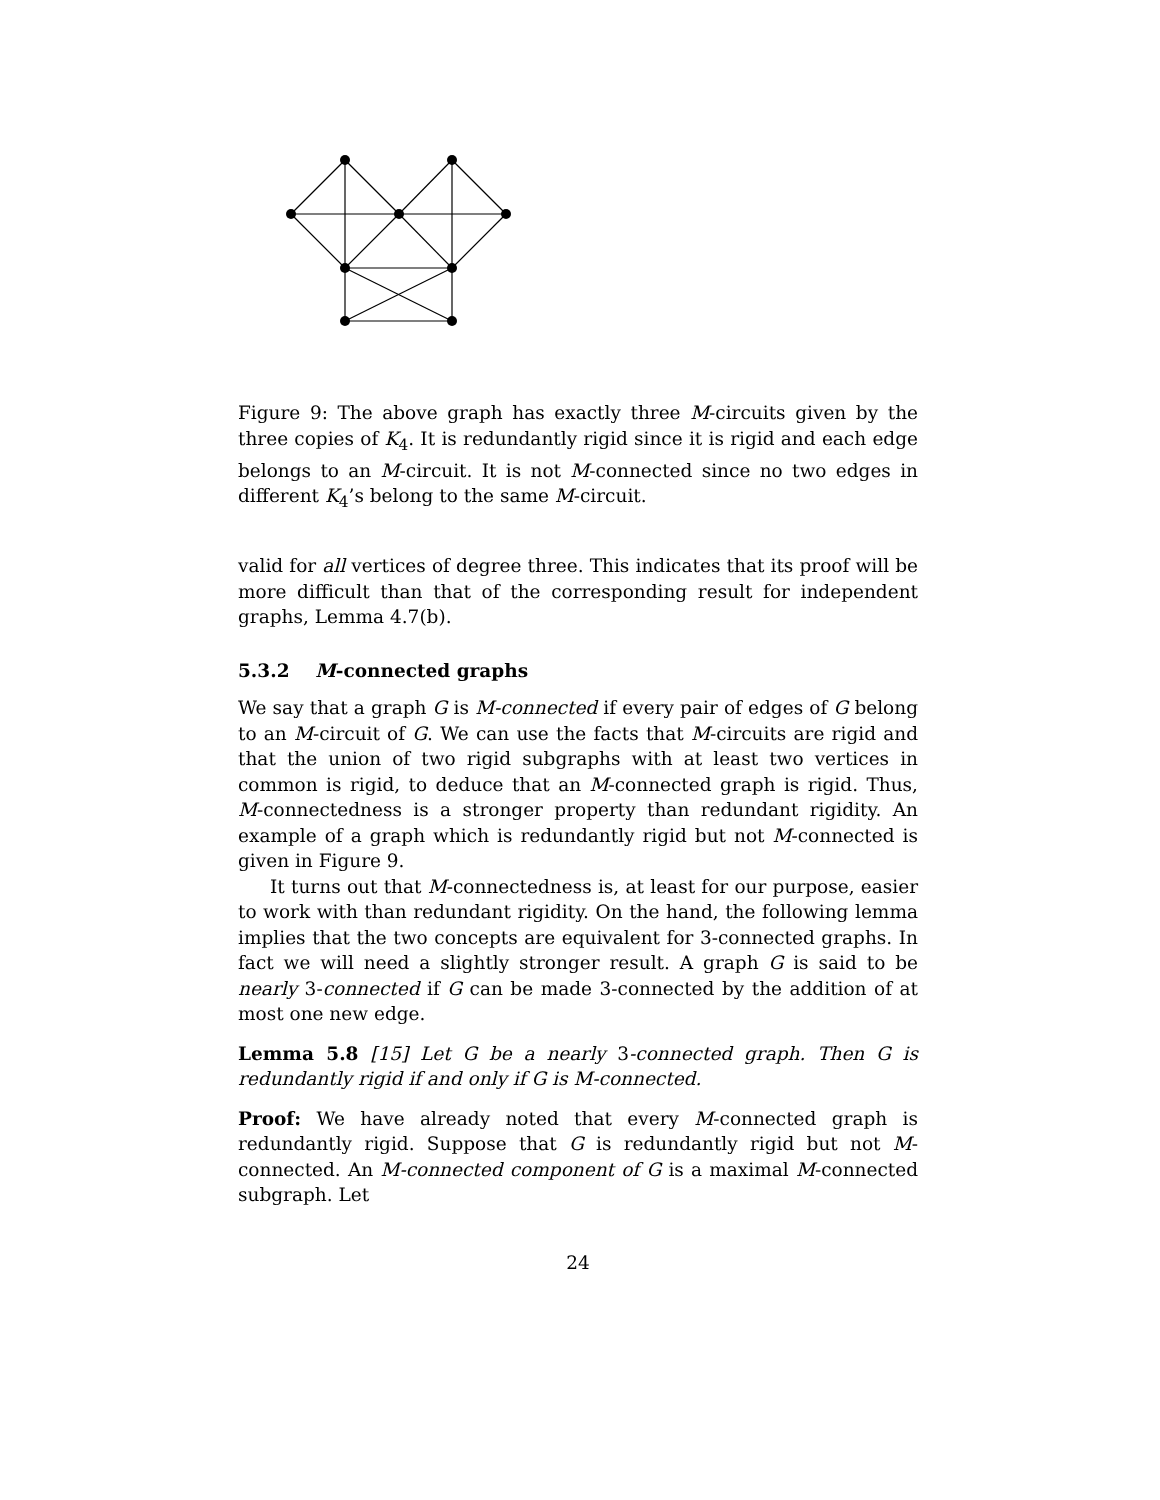Figure 9: The above graph has exactly three M-circuits given by the three copies of K<sub>4</sub>. It is redundantly rigid since it is rigid and each edge belongs to an M-circuit. It is not M-connected since no two edges in different K<sub>4</sub>’s belong to the same M-circuit.
valid for all vertices of degree three. This indicates that its proof will be more difficult than that of the corresponding result for independent graphs, Lemma 4.7(b).
5.3.2 M-connected graphs
We say that a graph G is M-connected if every pair of edges of G belong to an M-circuit of G. We can use the facts that M-circuits are rigid and that the union of two rigid subgraphs with at least two vertices in common is rigid, to deduce that an M-connected graph is rigid. Thus, M-connectedness is a stronger property than redundant rigidity. An example of a graph which is redundantly rigid but not M-connected is given in Figure 9.
It turns out that M-connectedness is, at least for our purpose, easier to work with than redundant rigidity. On the hand, the following lemma implies that the two concepts are equivalent for 3-connected graphs. In fact we will need a slightly stronger result. A graph G is said to be nearly 3-connected if G can be made 3-connected by the addition of at most one new edge.
Lemma 5.8 [15] Let G be a nearly 3-connected graph. Then G is redundantly rigid if and only if G is M-connected.
Proof: We have already noted that every M-connected graph is redundantly rigid. Suppose that G is redundantly rigid but not M-connected. An M-connected component of G is a maximal M-connected subgraph. Let
24